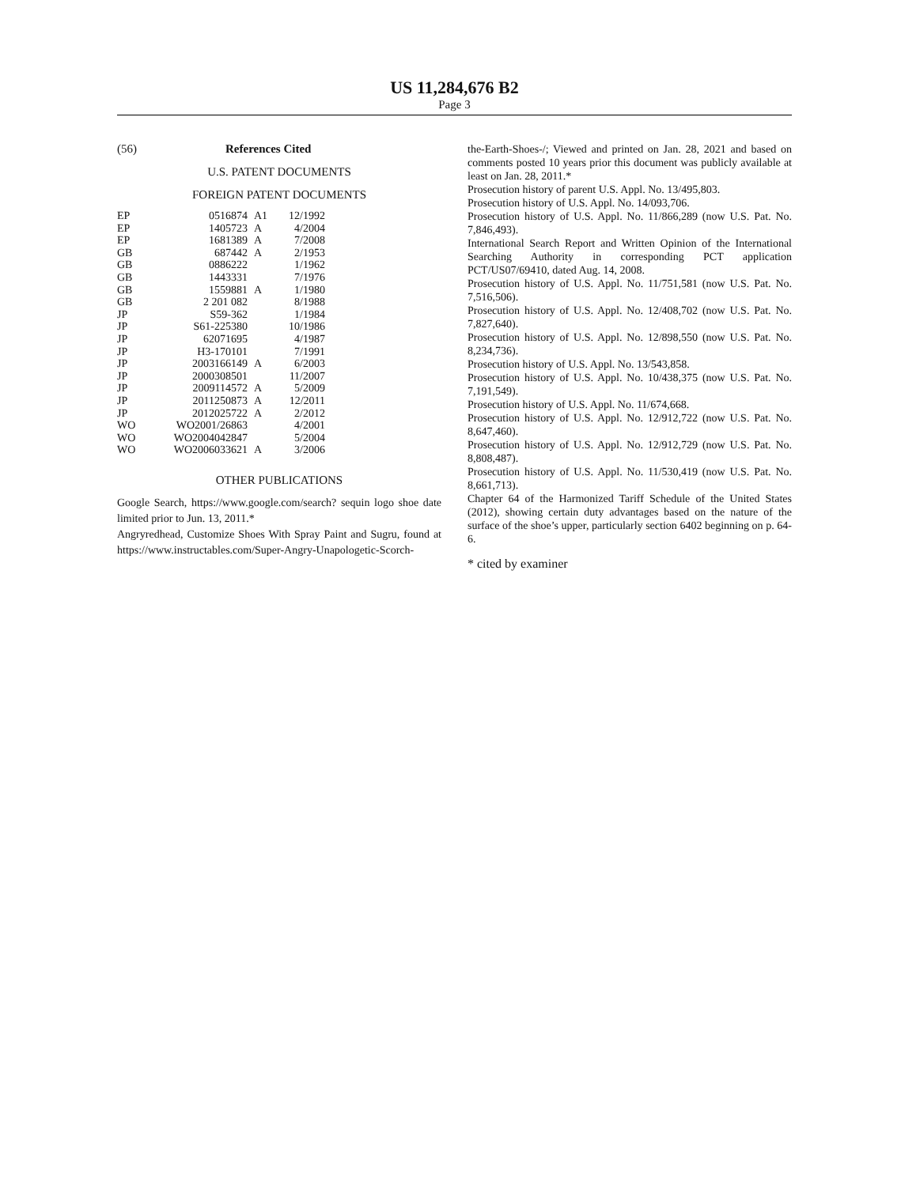US 11,284,676 B2
Page 3
(56) References Cited
U.S. PATENT DOCUMENTS
FOREIGN PATENT DOCUMENTS
| EP | 0516874 | A1 | 12/1992 |
| EP | 1405723 | A | 4/2004 |
| EP | 1681389 | A | 7/2008 |
| GB | 687442 | A | 2/1953 |
| GB | 0886222 | | 1/1962 |
| GB | 1443331 | | 7/1976 |
| GB | 1559881 | A | 1/1980 |
| GB | 2 201 082 | | 8/1988 |
| JP | S59-362 | | 1/1984 |
| JP | S61-225380 | | 10/1986 |
| JP | 62071695 | | 4/1987 |
| JP | H3-170101 | | 7/1991 |
| JP | 2003166149 | A | 6/2003 |
| JP | 2000308501 | | 11/2007 |
| JP | 2009114572 | A | 5/2009 |
| JP | 2011250873 | A | 12/2011 |
| JP | 2012025722 | A | 2/2012 |
| WO | WO2001/26863 | | 4/2001 |
| WO | WO2004042847 | | 5/2004 |
| WO | WO2006033621 | A | 3/2006 |
OTHER PUBLICATIONS
Google Search, https://www.google.com/search? sequin logo shoe date limited prior to Jun. 13, 2011.*
Angryredhead, Customize Shoes With Spray Paint and Sugru, found at https://www.instructables.com/Super-Angry-Unapologetic-Scorch-
the-Earth-Shoes-/; Viewed and printed on Jan. 28, 2021 and based on comments posted 10 years prior this document was publicly available at least on Jan. 28, 2011.*
Prosecution history of parent U.S. Appl. No. 13/495,803.
Prosecution history of U.S. Appl. No. 14/093,706.
Prosecution history of U.S. Appl. No. 11/866,289 (now U.S. Pat. No. 7,846,493).
International Search Report and Written Opinion of the International Searching Authority in corresponding PCT application PCT/US07/69410, dated Aug. 14, 2008.
Prosecution history of U.S. Appl. No. 11/751,581 (now U.S. Pat. No. 7,516,506).
Prosecution history of U.S. Appl. No. 12/408,702 (now U.S. Pat. No. 7,827,640).
Prosecution history of U.S. Appl. No. 12/898,550 (now U.S. Pat. No. 8,234,736).
Prosecution history of U.S. Appl. No. 13/543,858.
Prosecution history of U.S. Appl. No. 10/438,375 (now U.S. Pat. No. 7,191,549).
Prosecution history of U.S. Appl. No. 11/674,668.
Prosecution history of U.S. Appl. No. 12/912,722 (now U.S. Pat. No. 8,647,460).
Prosecution history of U.S. Appl. No. 12/912,729 (now U.S. Pat. No. 8,808,487).
Prosecution history of U.S. Appl. No. 11/530,419 (now U.S. Pat. No. 8,661,713).
Chapter 64 of the Harmonized Tariff Schedule of the United States (2012), showing certain duty advantages based on the nature of the surface of the shoe’s upper, particularly section 6402 beginning on p. 64-6.
* cited by examiner